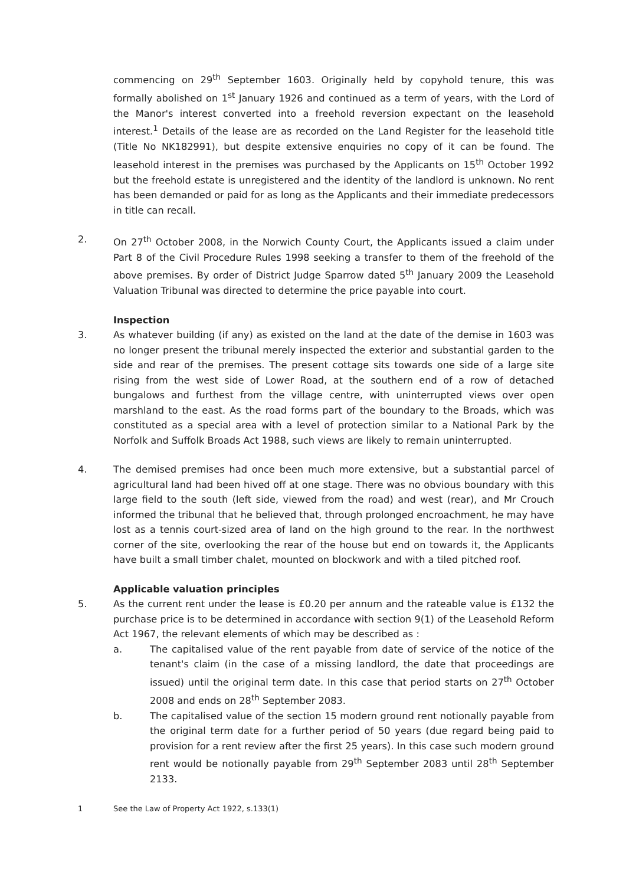commencing on 29<sup>th</sup> September 1603. Originally held by copyhold tenure, this was formally abolished on 1<sup>st</sup> January 1926 and continued as a term of years, with the Lord of the Manor's interest converted into a freehold reversion expectant on the leasehold interest.<sup>1</sup> Details of the lease are as recorded on the Land Register for the leasehold title (Title No NK182991), but despite extensive enquiries no copy of it can be found. The leasehold interest in the premises was purchased by the Applicants on 15<sup>th</sup> October 1992 but the freehold estate is unregistered and the identity of the landlord is unknown. No rent has been demanded or paid for as long as the Applicants and their immediate predecessors in title can recall.
2. On 27<sup>th</sup> October 2008, in the Norwich County Court, the Applicants issued a claim under Part 8 of the Civil Procedure Rules 1998 seeking a transfer to them of the freehold of the above premises. By order of District Judge Sparrow dated 5<sup>th</sup> January 2009 the Leasehold Valuation Tribunal was directed to determine the price payable into court.
Inspection
3. As whatever building (if any) as existed on the land at the date of the demise in 1603 was no longer present the tribunal merely inspected the exterior and substantial garden to the side and rear of the premises. The present cottage sits towards one side of a large site rising from the west side of Lower Road, at the southern end of a row of detached bungalows and furthest from the village centre, with uninterrupted views over open marshland to the east. As the road forms part of the boundary to the Broads, which was constituted as a special area with a level of protection similar to a National Park by the Norfolk and Suffolk Broads Act 1988, such views are likely to remain uninterrupted.
4. The demised premises had once been much more extensive, but a substantial parcel of agricultural land had been hived off at one stage. There was no obvious boundary with this large field to the south (left side, viewed from the road) and west (rear), and Mr Crouch informed the tribunal that he believed that, through prolonged encroachment, he may have lost as a tennis court-sized area of land on the high ground to the rear. In the northwest corner of the site, overlooking the rear of the house but end on towards it, the Applicants have built a small timber chalet, mounted on blockwork and with a tiled pitched roof.
Applicable valuation principles
5. As the current rent under the lease is £0.20 per annum and the rateable value is £132 the purchase price is to be determined in accordance with section 9(1) of the Leasehold Reform Act 1967, the relevant elements of which may be described as :
a. The capitalised value of the rent payable from date of service of the notice of the tenant's claim (in the case of a missing landlord, the date that proceedings are issued) until the original term date. In this case that period starts on 27<sup>th</sup> October 2008 and ends on 28<sup>th</sup> September 2083.
b. The capitalised value of the section 15 modern ground rent notionally payable from the original term date for a further period of 50 years (due regard being paid to provision for a rent review after the first 25 years). In this case such modern ground rent would be notionally payable from 29<sup>th</sup> September 2083 until 28<sup>th</sup> September 2133.
1 See the Law of Property Act 1922, s.133(1)